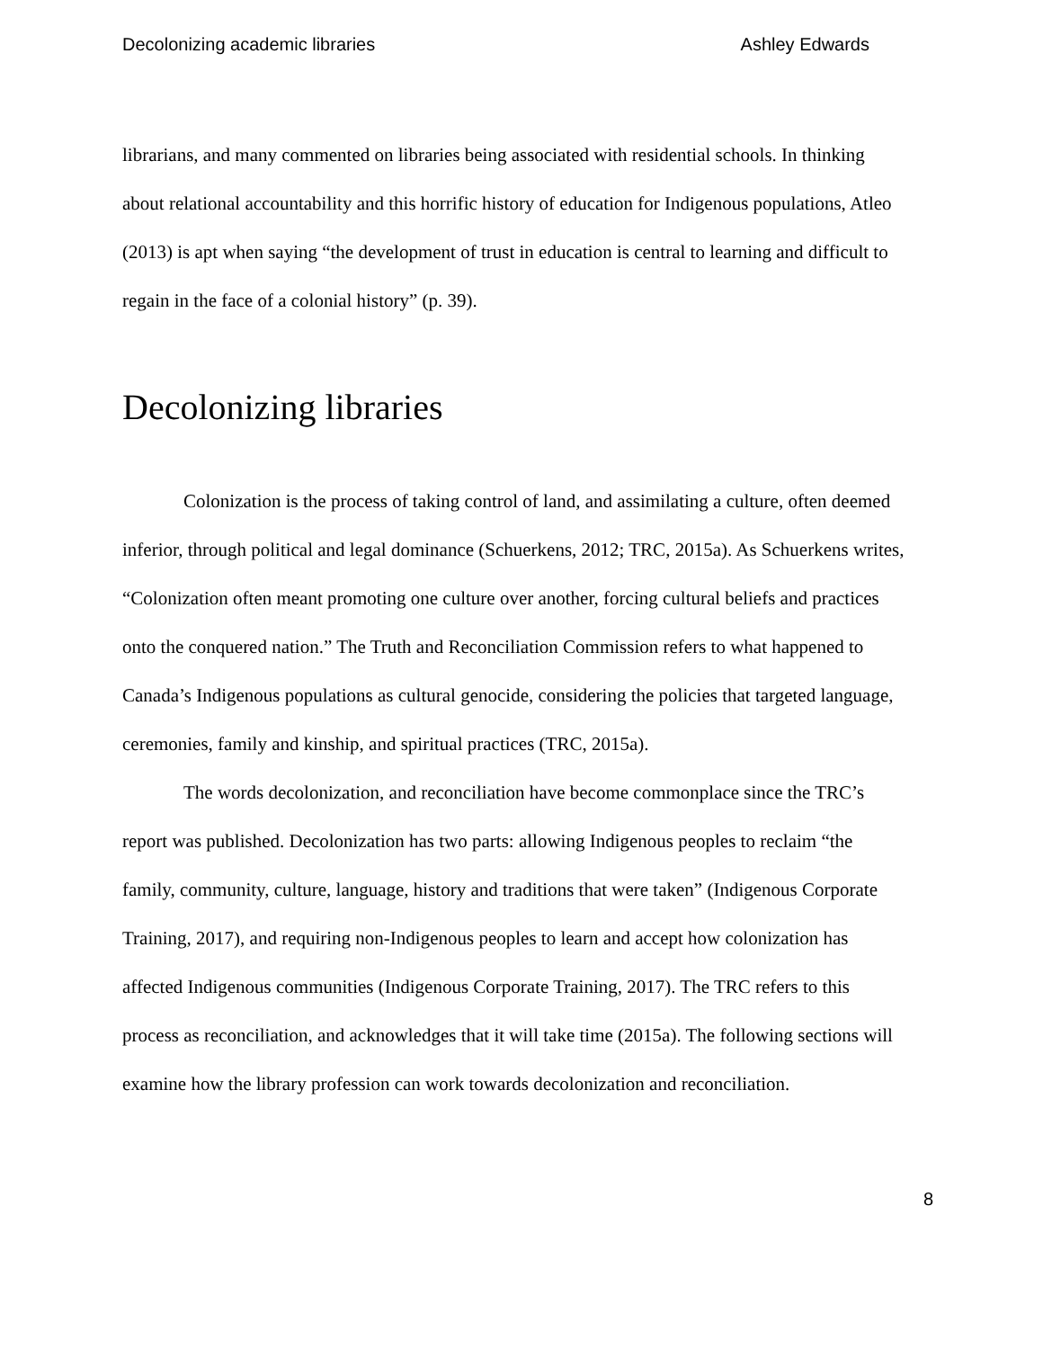Decolonizing academic libraries Ashley Edwards
librarians, and many commented on libraries being associated with residential schools. In thinking about relational accountability and this horrific history of education for Indigenous populations, Atleo (2013) is apt when saying “the development of trust in education is central to learning and difficult to regain in the face of a colonial history” (p. 39).
Decolonizing libraries
Colonization is the process of taking control of land, and assimilating a culture, often deemed inferior, through political and legal dominance (Schuerkens, 2012; TRC, 2015a). As Schuerkens writes, “Colonization often meant promoting one culture over another, forcing cultural beliefs and practices onto the conquered nation.” The Truth and Reconciliation Commission refers to what happened to Canada’s Indigenous populations as cultural genocide, considering the policies that targeted language, ceremonies, family and kinship, and spiritual practices (TRC, 2015a).
The words decolonization, and reconciliation have become commonplace since the TRC’s report was published. Decolonization has two parts: allowing Indigenous peoples to reclaim “the family, community, culture, language, history and traditions that were taken” (Indigenous Corporate Training, 2017), and requiring non-Indigenous peoples to learn and accept how colonization has affected Indigenous communities (Indigenous Corporate Training, 2017). The TRC refers to this process as reconciliation, and acknowledges that it will take time (2015a). The following sections will examine how the library profession can work towards decolonization and reconciliation.
8